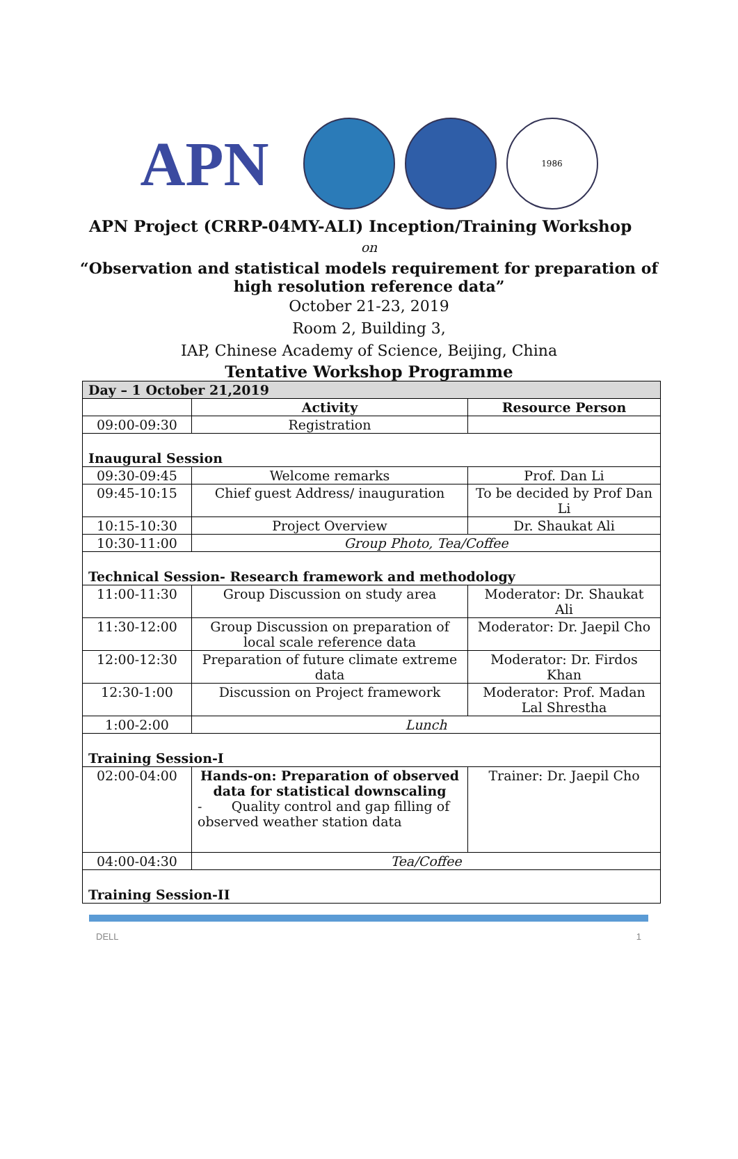APN
1986
APN Project (CRRP-04MY-ALI) Inception/Training Workshop
on
“Observation and statistical models requirement for preparation of
high resolution reference data”
October 21-23, 2019
Room 2, Building 3,
IAP, Chinese Academy of Science, Beijing, China
Tentative Workshop Programme
| Day – 1 October 21,2019 | | |
| | Activity | Resource Person |
| 09:00-09:30 | Registration | |
| Inaugural Session | | |
| 09:30-09:45 | Welcome remarks | Prof. Dan Li |
| 09:45-10:15 | Chief guest Address/ inauguration | To be decided by Prof Dan Li |
| 10:15-10:30 | Project Overview | Dr. Shaukat Ali |
| 10:30-11:00 | Group Photo, Tea/Coffee | |
| Technical Session- Research framework and methodology | | |
| 11:00-11:30 | Group Discussion on study area | Moderator: Dr. Shaukat Ali |
| 11:30-12:00 | Group Discussion on preparation of local scale reference data | Moderator: Dr. Jaepil Cho |
| 12:00-12:30 | Preparation of future climate extreme data | Moderator: Dr. Firdos Khan |
| 12:30-1:00 | Discussion on Project framework | Moderator: Prof. Madan Lal Shrestha |
| 1:00-2:00 | Lunch | |
| Training Session-I | | |
| 02:00-04:00 | Hands-on: Preparation of observed data for statistical downscaling - Quality control and gap filling of observed weather station data | Trainer: Dr. Jaepil Cho |
| 04:00-04:30 | Tea/Coffee | |
| Training Session-II | | |
DELL 1